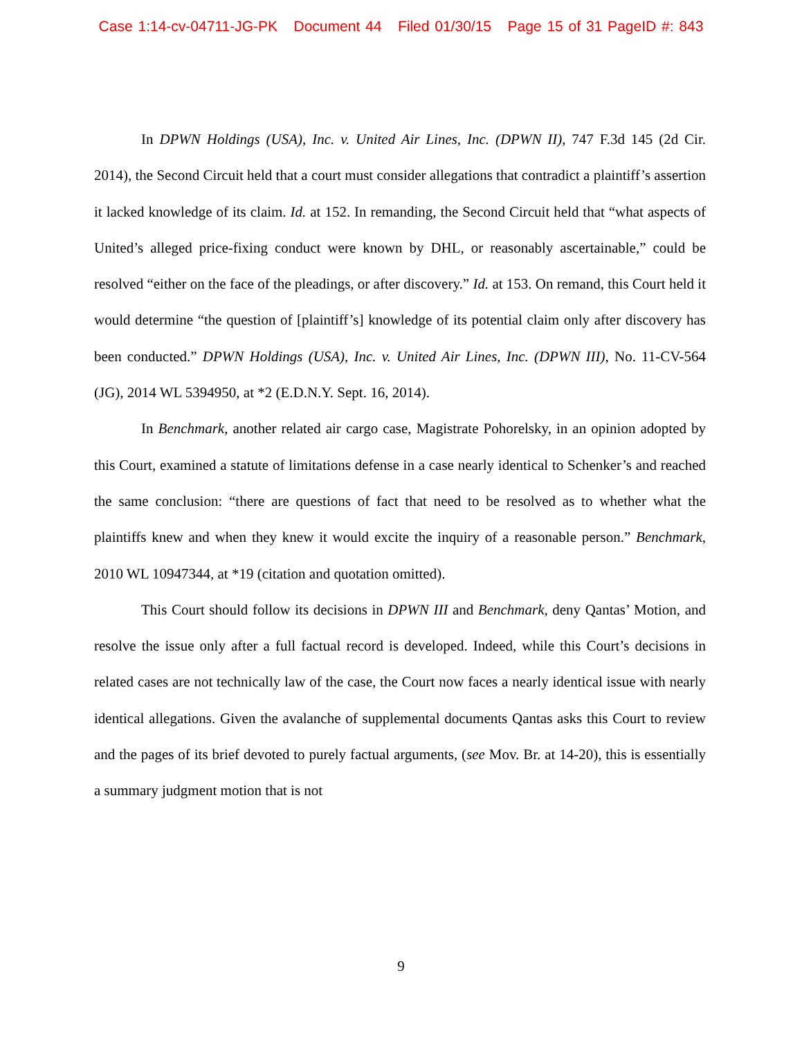Case 1:14-cv-04711-JG-PK Document 44 Filed 01/30/15 Page 15 of 31 PageID #: 843
In DPWN Holdings (USA), Inc. v. United Air Lines, Inc. (DPWN II), 747 F.3d 145 (2d Cir. 2014), the Second Circuit held that a court must consider allegations that contradict a plaintiff’s assertion it lacked knowledge of its claim. Id. at 152. In remanding, the Second Circuit held that “what aspects of United’s alleged price-fixing conduct were known by DHL, or reasonably ascertainable,” could be resolved “either on the face of the pleadings, or after discovery.” Id. at 153. On remand, this Court held it would determine “the question of [plaintiff’s] knowledge of its potential claim only after discovery has been conducted.” DPWN Holdings (USA), Inc. v. United Air Lines, Inc. (DPWN III), No. 11-CV-564 (JG), 2014 WL 5394950, at *2 (E.D.N.Y. Sept. 16, 2014).
In Benchmark, another related air cargo case, Magistrate Pohorelsky, in an opinion adopted by this Court, examined a statute of limitations defense in a case nearly identical to Schenker’s and reached the same conclusion: “there are questions of fact that need to be resolved as to whether what the plaintiffs knew and when they knew it would excite the inquiry of a reasonable person.” Benchmark, 2010 WL 10947344, at *19 (citation and quotation omitted).
This Court should follow its decisions in DPWN III and Benchmark, deny Qantas’ Motion, and resolve the issue only after a full factual record is developed. Indeed, while this Court’s decisions in related cases are not technically law of the case, the Court now faces a nearly identical issue with nearly identical allegations. Given the avalanche of supplemental documents Qantas asks this Court to review and the pages of its brief devoted to purely factual arguments, (see Mov. Br. at 14-20), this is essentially a summary judgment motion that is not
9